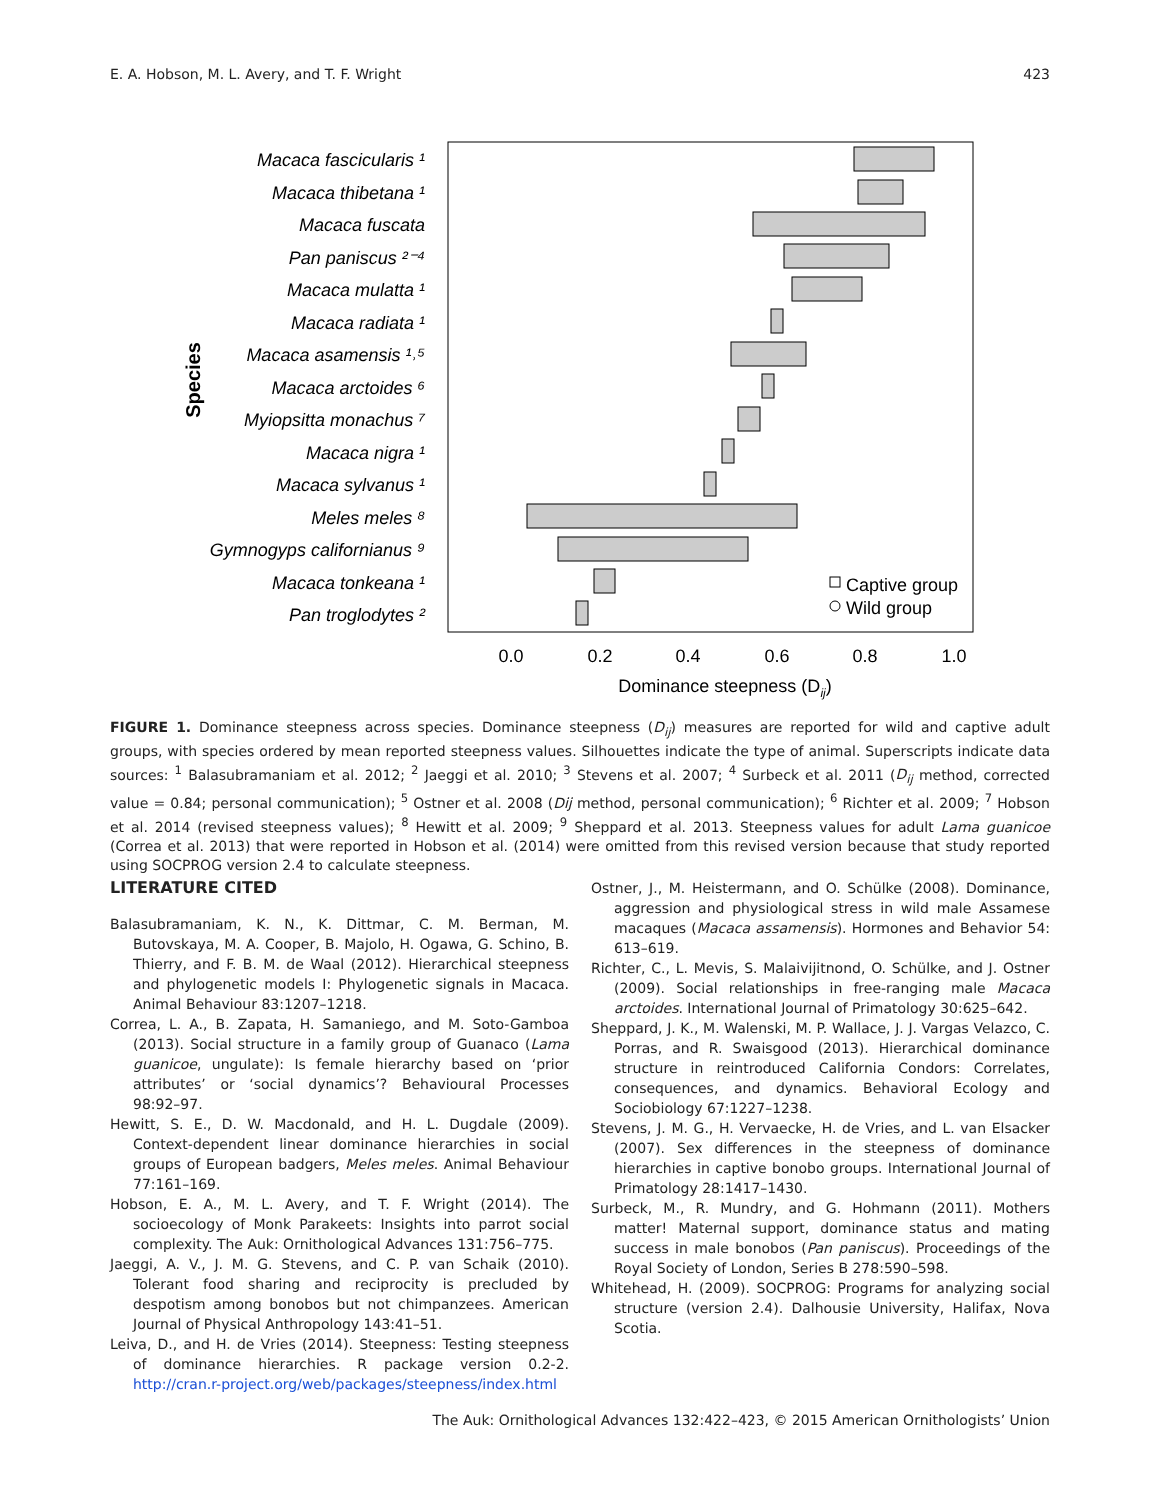E. A. Hobson, M. L. Avery, and T. F. Wright 423
Species
Macaca fascicularis ¹
Macaca thibetana ¹
Macaca fuscata
Pan paniscus ²⁻⁴
Macaca mulatta ¹
Macaca radiata ¹
Macaca asamensis ¹˒⁵
Macaca arctoides ⁶
Myiopsitta monachus ⁷
Macaca nigra ¹
Macaca sylvanus ¹
Meles meles ⁸
Gymnogyps californianus ⁹
Macaca tonkeana ¹
Pan troglodytes ²
0.0
0.2
0.4
0.6
0.8
1.0
Dominance steepness (Dij)
Captive group
Wild group
FIGURE 1. Dominance steepness across species. Dominance steepness (D<sub>ij</sub>) measures are reported for wild and captive adult groups, with species ordered by mean reported steepness values. Silhouettes indicate the type of animal. Superscripts indicate data sources: <sup>1</sup> Balasubramaniam et al. 2012; <sup>2</sup> Jaeggi et al. 2010; <sup>3</sup> Stevens et al. 2007; <sup>4</sup> Surbeck et al. 2011 (D<sub>ij</sub> method, corrected value = 0.84; personal communication); <sup>5</sup> Ostner et al. 2008 (Dij method, personal communication); <sup>6</sup> Richter et al. 2009; <sup>7</sup> Hobson et al. 2014 (revised steepness values); <sup>8</sup> Hewitt et al. 2009; <sup>9</sup> Sheppard et al. 2013. Steepness values for adult Lama guanicoe (Correa et al. 2013) that were reported in Hobson et al. (2014) were omitted from this revised version because that study reported using SOCPROG version 2.4 to calculate steepness.
LITERATURE CITED
Balasubramaniam, K. N., K. Dittmar, C. M. Berman, M. Butovskaya, M. A. Cooper, B. Majolo, H. Ogawa, G. Schino, B. Thierry, and F. B. M. de Waal (2012). Hierarchical steepness and phylogenetic models I: Phylogenetic signals in Macaca. Animal Behaviour 83:1207–1218.
Correa, L. A., B. Zapata, H. Samaniego, and M. Soto-Gamboa (2013). Social structure in a family group of Guanaco (Lama guanicoe, ungulate): Is female hierarchy based on ‘prior attributes’ or ‘social dynamics’? Behavioural Processes 98:92–97.
Hewitt, S. E., D. W. Macdonald, and H. L. Dugdale (2009). Context-dependent linear dominance hierarchies in social groups of European badgers, Meles meles. Animal Behaviour 77:161–169.
Hobson, E. A., M. L. Avery, and T. F. Wright (2014). The socioecology of Monk Parakeets: Insights into parrot social complexity. The Auk: Ornithological Advances 131:756–775.
Jaeggi, A. V., J. M. G. Stevens, and C. P. van Schaik (2010). Tolerant food sharing and reciprocity is precluded by despotism among bonobos but not chimpanzees. American Journal of Physical Anthropology 143:41–51.
Leiva, D., and H. de Vries (2014). Steepness: Testing steepness of dominance hierarchies. R package version 0.2-2. http://cran.r-project.org/web/packages/steepness/index.html
Ostner, J., M. Heistermann, and O. Schülke (2008). Dominance, aggression and physiological stress in wild male Assamese macaques (Macaca assamensis). Hormones and Behavior 54: 613–619.
Richter, C., L. Mevis, S. Malaivijitnond, O. Schülke, and J. Ostner (2009). Social relationships in free-ranging male Macaca arctoides. International Journal of Primatology 30:625–642.
Sheppard, J. K., M. Walenski, M. P. Wallace, J. J. Vargas Velazco, C. Porras, and R. Swaisgood (2013). Hierarchical dominance structure in reintroduced California Condors: Correlates, consequences, and dynamics. Behavioral Ecology and Sociobiology 67:1227–1238.
Stevens, J. M. G., H. Vervaecke, H. de Vries, and L. van Elsacker (2007). Sex differences in the steepness of dominance hierarchies in captive bonobo groups. International Journal of Primatology 28:1417–1430.
Surbeck, M., R. Mundry, and G. Hohmann (2011). Mothers matter! Maternal support, dominance status and mating success in male bonobos (Pan paniscus). Proceedings of the Royal Society of London, Series B 278:590–598.
Whitehead, H. (2009). SOCPROG: Programs for analyzing social structure (version 2.4). Dalhousie University, Halifax, Nova Scotia.
The Auk: Ornithological Advances 132:422–423, © 2015 American Ornithologists’ Union